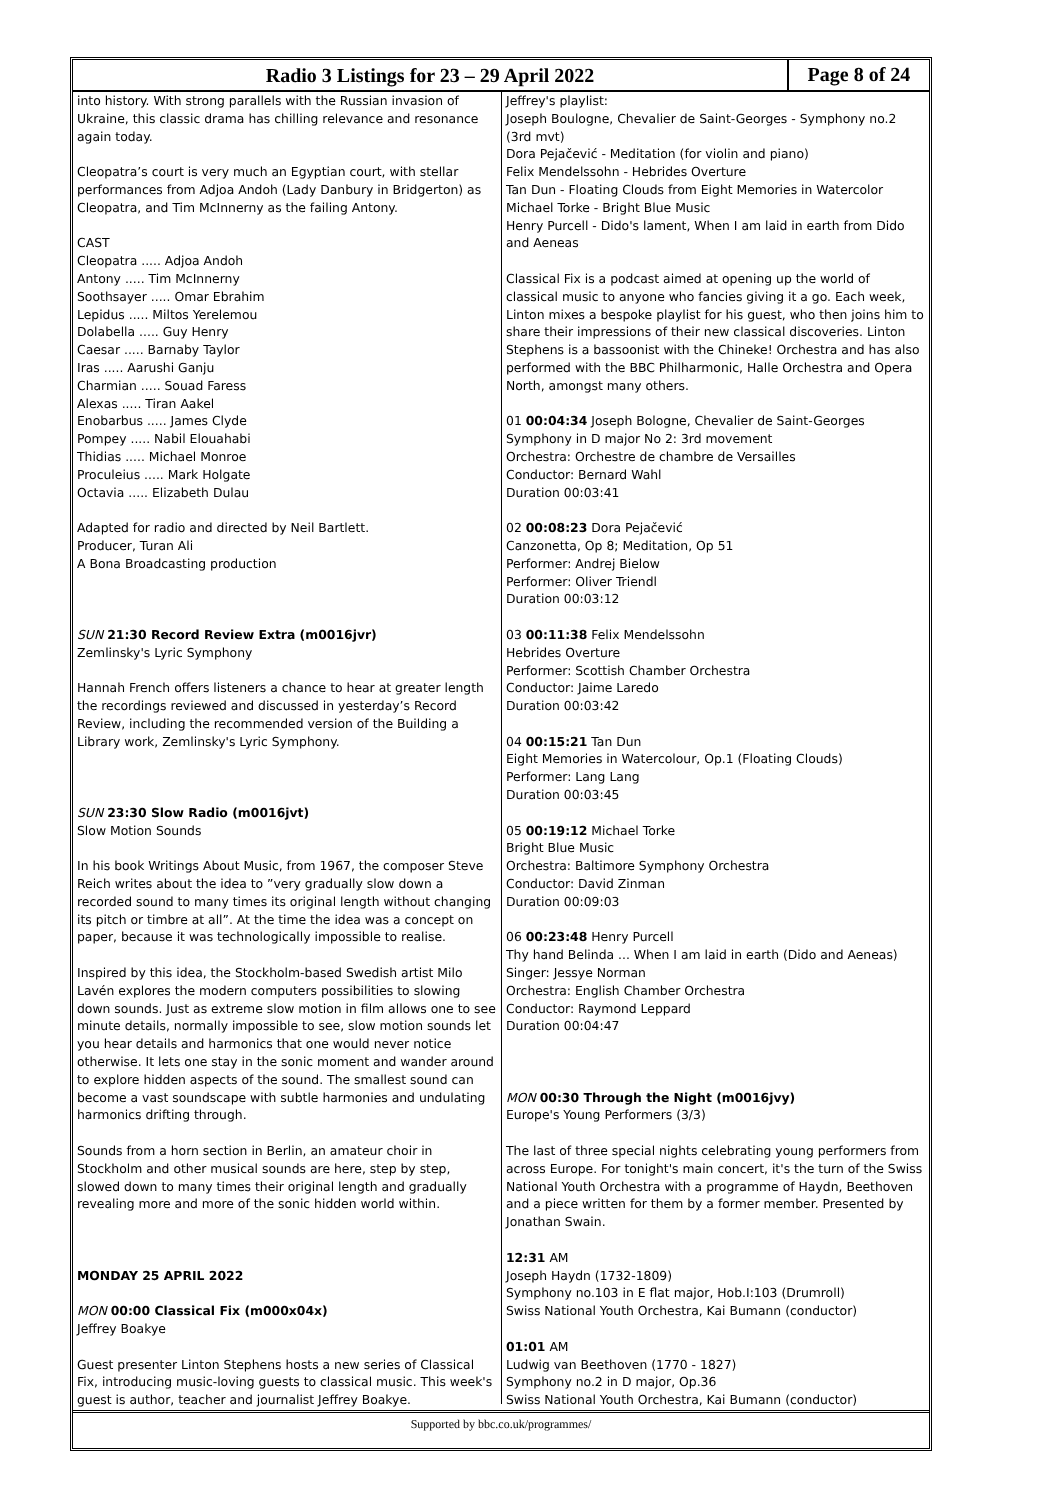Radio 3 Listings for 23 – 29 April 2022
Page 8 of 24
into history. With strong parallels with the Russian invasion of Ukraine, this classic drama has chilling relevance and resonance again today.
Cleopatra’s court is very much an Egyptian court, with stellar performances from Adjoa Andoh (Lady Danbury in Bridgerton) as Cleopatra, and Tim McInnerny as the failing Antony.
CAST
Cleopatra ..... Adjoa Andoh
Antony ..... Tim McInnerny
Soothsayer ..... Omar Ebrahim
Lepidus ..... Miltos Yerelemou
Dolabella ..... Guy Henry
Caesar ..... Barnaby Taylor
Iras ..... Aarushi Ganju
Charmian ..... Souad Faress
Alexas ..... Tiran Aakel
Enobarbus ..... James Clyde
Pompey ..... Nabil Elouahabi
Thidias ..... Michael Monroe
Proculeius ..... Mark Holgate
Octavia ..... Elizabeth Dulau
Adapted for radio and directed by Neil Bartlett.
Producer, Turan Ali
A Bona Broadcasting production
SUN 21:30 Record Review Extra (m0016jvr)
Zemlinsky's Lyric Symphony
Hannah French offers listeners a chance to hear at greater length the recordings reviewed and discussed in yesterday’s Record Review, including the recommended version of the Building a Library work, Zemlinsky's Lyric Symphony.
SUN 23:30 Slow Radio (m0016jvt)
Slow Motion Sounds
In his book Writings About Music, from 1967, the composer Steve Reich writes about the idea to ”very gradually slow down a recorded sound to many times its original length without changing its pitch or timbre at all”. At the time the idea was a concept on paper, because it was technologically impossible to realise.
Inspired by this idea, the Stockholm-based Swedish artist Milo Lavén explores the modern computers possibilities to slowing down sounds. Just as extreme slow motion in film allows one to see minute details, normally impossible to see, slow motion sounds let you hear details and harmonics that one would never notice otherwise. It lets one stay in the sonic moment and wander around to explore hidden aspects of the sound. The smallest sound can become a vast soundscape with subtle harmonies and undulating harmonics drifting through.
Sounds from a horn section in Berlin, an amateur choir in Stockholm and other musical sounds are here, step by step, slowed down to many times their original length and gradually revealing more and more of the sonic hidden world within.
MONDAY 25 APRIL 2022
MON 00:00 Classical Fix (m000x04x)
Jeffrey Boakye
Guest presenter Linton Stephens hosts a new series of Classical Fix, introducing music-loving guests to classical music. This week's guest is author, teacher and journalist Jeffrey Boakye.
Jeffrey's playlist:
Joseph Boulogne, Chevalier de Saint-Georges - Symphony no.2 (3rd mvt)
Dora Pejačević - Meditation (for violin and piano)
Felix Mendelssohn - Hebrides Overture
Tan Dun - Floating Clouds from Eight Memories in Watercolor
Michael Torke - Bright Blue Music
Henry Purcell - Dido's lament, When I am laid in earth from Dido and Aeneas
Classical Fix is a podcast aimed at opening up the world of classical music to anyone who fancies giving it a go. Each week, Linton mixes a bespoke playlist for his guest, who then joins him to share their impressions of their new classical discoveries. Linton Stephens is a bassoonist with the Chineke! Orchestra and has also performed with the BBC Philharmonic, Halle Orchestra and Opera North, amongst many others.
01 00:04:34 Joseph Bologne, Chevalier de Saint-Georges
Symphony in D major No 2: 3rd movement
Orchestra: Orchestre de chambre de Versailles
Conductor: Bernard Wahl
Duration 00:03:41
02 00:08:23 Dora Pejačević
Canzonetta, Op 8; Meditation, Op 51
Performer: Andrej Bielow
Performer: Oliver Triendl
Duration 00:03:12
03 00:11:38 Felix Mendelssohn
Hebrides Overture
Performer: Scottish Chamber Orchestra
Conductor: Jaime Laredo
Duration 00:03:42
04 00:15:21 Tan Dun
Eight Memories in Watercolour, Op.1 (Floating Clouds)
Performer: Lang Lang
Duration 00:03:45
05 00:19:12 Michael Torke
Bright Blue Music
Orchestra: Baltimore Symphony Orchestra
Conductor: David Zinman
Duration 00:09:03
06 00:23:48 Henry Purcell
Thy hand Belinda ... When I am laid in earth (Dido and Aeneas)
Singer: Jessye Norman
Orchestra: English Chamber Orchestra
Conductor: Raymond Leppard
Duration 00:04:47
MON 00:30 Through the Night (m0016jvy)
Europe's Young Performers (3/3)
The last of three special nights celebrating young performers from across Europe. For tonight's main concert, it's the turn of the Swiss National Youth Orchestra with a programme of Haydn, Beethoven and a piece written for them by a former member. Presented by Jonathan Swain.
12:31 AM
Joseph Haydn (1732-1809)
Symphony no.103 in E flat major, Hob.I:103 (Drumroll)
Swiss National Youth Orchestra, Kai Bumann (conductor)
01:01 AM
Ludwig van Beethoven (1770 - 1827)
Symphony no.2 in D major, Op.36
Swiss National Youth Orchestra, Kai Bumann (conductor)
Supported by bbc.co.uk/programmes/